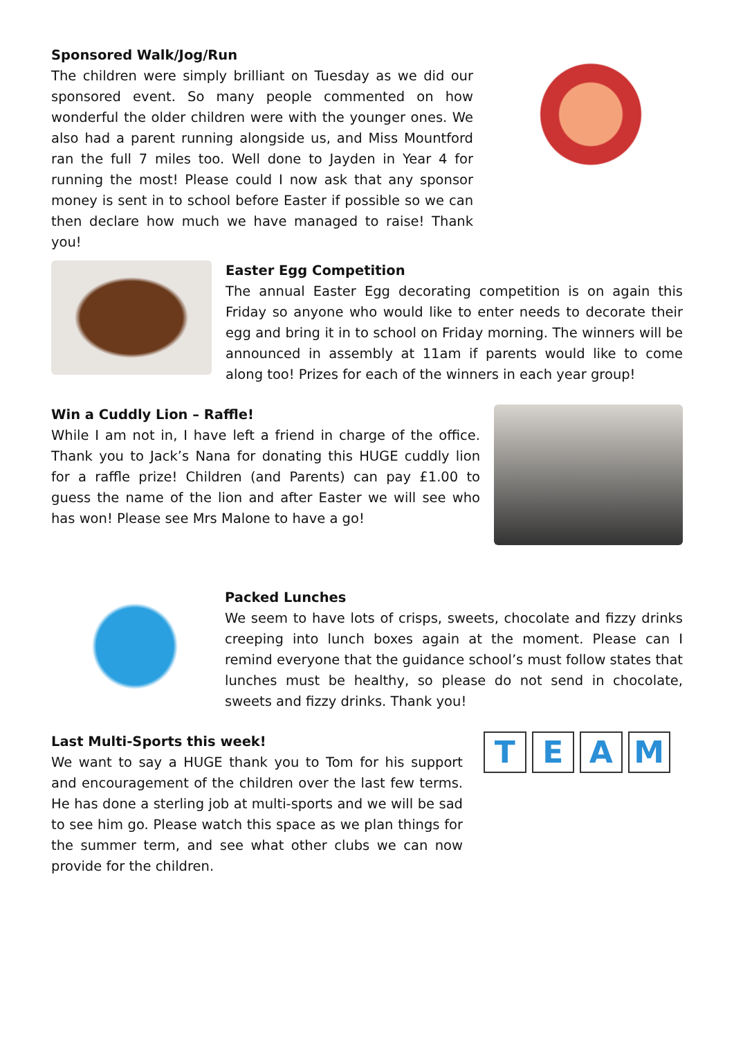Sponsored Walk/Jog/Run
The children were simply brilliant on Tuesday as we did our sponsored event. So many people commented on how wonderful the older children were with the younger ones. We also had a parent running alongside us, and Miss Mountford ran the full 7 miles too. Well done to Jayden in Year 4 for running the most! Please could I now ask that any sponsor money is sent in to school before Easter if possible so we can then declare how much we have managed to raise! Thank you!
Easter Egg Competition
The annual Easter Egg decorating competition is on again this Friday so anyone who would like to enter needs to decorate their egg and bring it in to school on Friday morning. The winners will be announced in assembly at 11am if parents would like to come along too! Prizes for each of the winners in each year group!
Win a Cuddly Lion – Raffle!
While I am not in, I have left a friend in charge of the office. Thank you to Jack’s Nana for donating this HUGE cuddly lion for a raffle prize! Children (and Parents) can pay £1.00 to guess the name of the lion and after Easter we will see who has won! Please see Mrs Malone to have a go!
Packed Lunches
We seem to have lots of crisps, sweets, chocolate and fizzy drinks creeping into lunch boxes again at the moment. Please can I remind everyone that the guidance school’s must follow states that lunches must be healthy, so please do not send in chocolate, sweets and fizzy drinks. Thank you!
Last Multi-Sports this week!
We want to say a HUGE thank you to Tom for his support and encouragement of the children over the last few terms. He has done a sterling job at multi-sports and we will be sad to see him go. Please watch this space as we plan things for the summer term, and see what other clubs we can now provide for the children.
T E A M